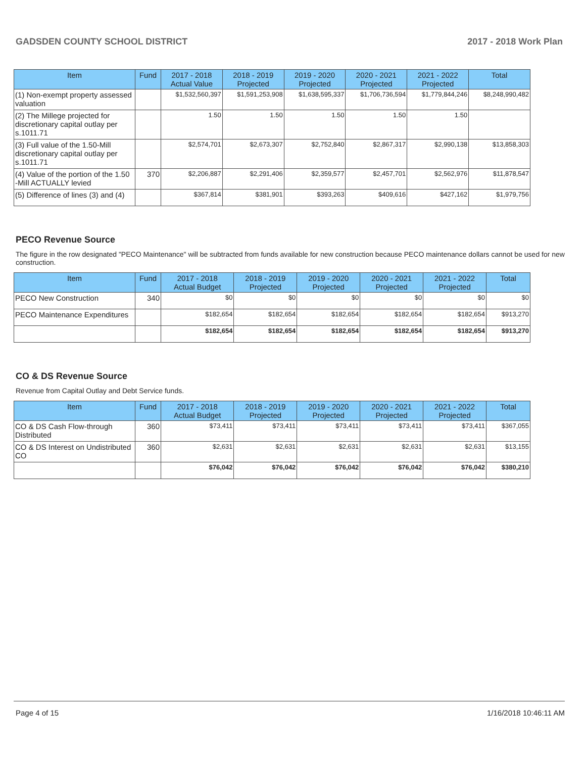GADSDEN COUNTY SCHOOL DISTRICT 2017 - 2018 Work Plan
| Item | Fund | 2017 - 2018 Actual Value | 2018 - 2019 Projected | 2019 - 2020 Projected | 2020 - 2021 Projected | 2021 - 2022 Projected | Total |
| --- | --- | --- | --- | --- | --- | --- | --- |
| (1) Non-exempt property assessed valuation | | $1,532,560,397 | $1,591,253,908 | $1,638,595,337 | $1,706,736,594 | $1,779,844,246 | $8,248,990,482 |
| (2) The Millege projected for discretionary capital outlay per s.1011.71 | | 1.50 | 1.50 | 1.50 | 1.50 | 1.50 | |
| (3) Full value of the 1.50-Mill discretionary capital outlay per s.1011.71 | | $2,574,701 | $2,673,307 | $2,752,840 | $2,867,317 | $2,990,138 | $13,858,303 |
| (4) Value of the portion of the 1.50 -Mill ACTUALLY levied | 370 | $2,206,887 | $2,291,406 | $2,359,577 | $2,457,701 | $2,562,976 | $11,878,547 |
| (5) Difference of lines (3) and (4) | | $367,814 | $381,901 | $393,263 | $409,616 | $427,162 | $1,979,756 |
PECO Revenue Source
The figure in the row designated "PECO Maintenance" will be subtracted from funds available for new construction because PECO maintenance dollars cannot be used for new construction.
| Item | Fund | 2017 - 2018 Actual Budget | 2018 - 2019 Projected | 2019 - 2020 Projected | 2020 - 2021 Projected | 2021 - 2022 Projected | Total |
| --- | --- | --- | --- | --- | --- | --- | --- |
| PECO New Construction | 340 | $0 | $0 | $0 | $0 | $0 | $0 |
| PECO Maintenance Expenditures | | $182,654 | $182,654 | $182,654 | $182,654 | $182,654 | $913,270 |
| | | $182,654 | $182,654 | $182,654 | $182,654 | $182,654 | $913,270 |
CO & DS Revenue Source
Revenue from Capital Outlay and Debt Service funds.
| Item | Fund | 2017 - 2018 Actual Budget | 2018 - 2019 Projected | 2019 - 2020 Projected | 2020 - 2021 Projected | 2021 - 2022 Projected | Total |
| --- | --- | --- | --- | --- | --- | --- | --- |
| CO & DS Cash Flow-through Distributed | 360 | $73,411 | $73,411 | $73,411 | $73,411 | $73,411 | $367,055 |
| CO & DS Interest on Undistributed CO | 360 | $2,631 | $2,631 | $2,631 | $2,631 | $2,631 | $13,155 |
| | | $76,042 | $76,042 | $76,042 | $76,042 | $76,042 | $380,210 |
Page 4 of 15 1/16/2018 10:46:11 AM